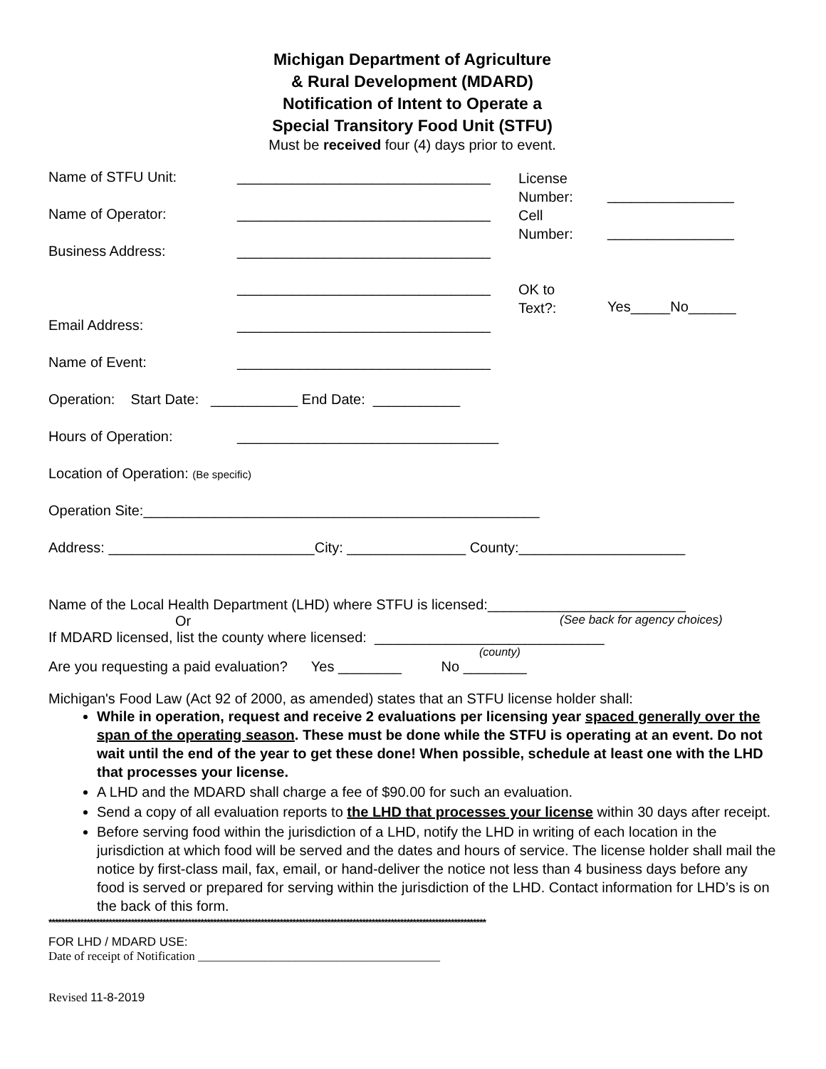Michigan Department of Agriculture
& Rural Development (MDARD)
Notification of Intent to Operate a
Special Transitory Food Unit (STFU)
Must be received four (4) days prior to event.
Name of STFU Unit: ________________________________
License
Number:
________________
Name of Operator: ________________________________
Cell
Number:
________________
Business Address: ________________________________
________________________________
OK to
Text?:
Yes_____No______
Email Address: ________________________________
Name of Event: ________________________________
Operation: Start Date: ___________ End Date: ___________
Hours of Operation: _________________________________
Location of Operation: (Be specific)
Operation Site:__________________________________________________
Address: __________________________City: _______________ County:_____________________
Name of the Local Health Department (LHD) where STFU is licensed:_________________________
Or (See back for agency choices)
If MDARD licensed, list the county where licensed: _____________________________
(county)
Are you requesting a paid evaluation? Yes ________ No ________
Michigan's Food Law (Act 92 of 2000, as amended) states that an STFU license holder shall:
While in operation, request and receive 2 evaluations per licensing year spaced generally over the span of the operating season. These must be done while the STFU is operating at an event. Do not wait until the end of the year to get these done! When possible, schedule at least one with the LHD that processes your license.
A LHD and the MDARD shall charge a fee of $90.00 for such an evaluation.
Send a copy of all evaluation reports to the LHD that processes your license within 30 days after receipt.
Before serving food within the jurisdiction of a LHD, notify the LHD in writing of each location in the jurisdiction at which food will be served and the dates and hours of service. The license holder shall mail the notice by first-class mail, fax, email, or hand-deliver the notice not less than 4 business days before any food is served or prepared for serving within the jurisdiction of the LHD. Contact information for LHD’s is on the back of this form.
******************************************************************************************************************************************
FOR LHD / MDARD USE:
Date of receipt of Notification ________________________________________
Revised 11-8-2019